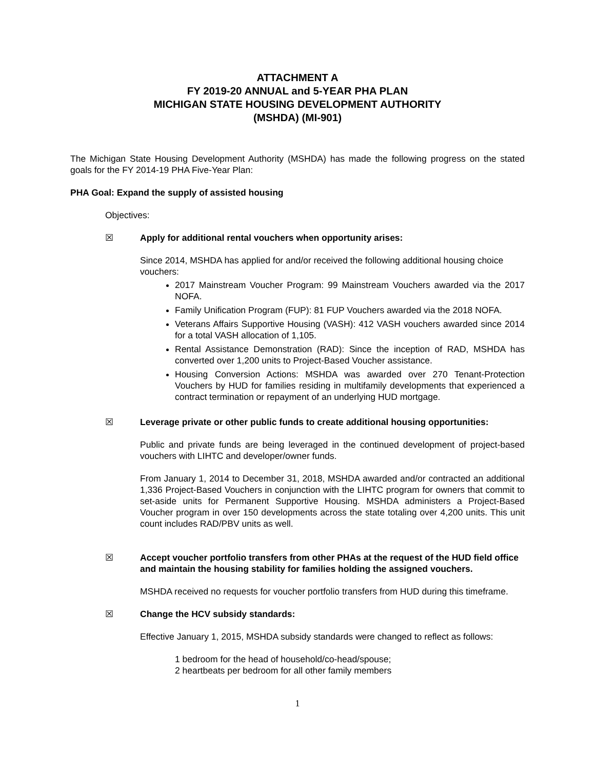ATTACHMENT A
FY 2019-20 ANNUAL and 5-YEAR PHA PLAN
MICHIGAN STATE HOUSING DEVELOPMENT AUTHORITY
(MSHDA) (MI-901)
The Michigan State Housing Development Authority (MSHDA) has made the following progress on the stated goals for the FY 2014-19 PHA Five-Year Plan:
PHA Goal: Expand the supply of assisted housing
Objectives:
☒ Apply for additional rental vouchers when opportunity arises:
Since 2014, MSHDA has applied for and/or received the following additional housing choice vouchers:
2017 Mainstream Voucher Program: 99 Mainstream Vouchers awarded via the 2017 NOFA.
Family Unification Program (FUP): 81 FUP Vouchers awarded via the 2018 NOFA.
Veterans Affairs Supportive Housing (VASH): 412 VASH vouchers awarded since 2014 for a total VASH allocation of 1,105.
Rental Assistance Demonstration (RAD): Since the inception of RAD, MSHDA has converted over 1,200 units to Project-Based Voucher assistance.
Housing Conversion Actions: MSHDA was awarded over 270 Tenant-Protection Vouchers by HUD for families residing in multifamily developments that experienced a contract termination or repayment of an underlying HUD mortgage.
☒ Leverage private or other public funds to create additional housing opportunities:
Public and private funds are being leveraged in the continued development of project-based vouchers with LIHTC and developer/owner funds.
From January 1, 2014 to December 31, 2018, MSHDA awarded and/or contracted an additional 1,336 Project-Based Vouchers in conjunction with the LIHTC program for owners that commit to set-aside units for Permanent Supportive Housing. MSHDA administers a Project-Based Voucher program in over 150 developments across the state totaling over 4,200 units. This unit count includes RAD/PBV units as well.
☒ Accept voucher portfolio transfers from other PHAs at the request of the HUD field office and maintain the housing stability for families holding the assigned vouchers.
MSHDA received no requests for voucher portfolio transfers from HUD during this timeframe.
☒ Change the HCV subsidy standards:
Effective January 1, 2015, MSHDA subsidy standards were changed to reflect as follows:
1 bedroom for the head of household/co-head/spouse;
2 heartbeats per bedroom for all other family members
1